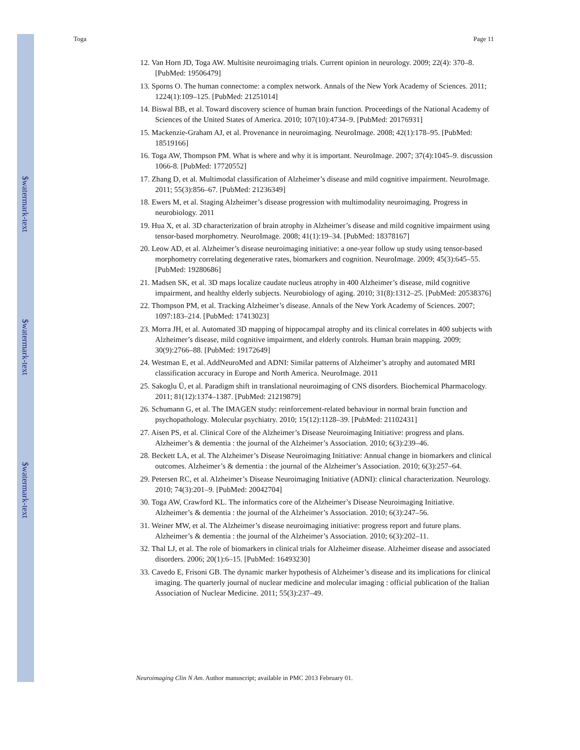$watermark-text
$watermark-text
$watermark-text
Toga Page 11
12. Van Horn JD, Toga AW. Multisite neuroimaging trials. Current opinion in neurology. 2009; 22(4): 370–8. [PubMed: 19506479]
13. Sporns O. The human connectome: a complex network. Annals of the New York Academy of Sciences. 2011; 1224(1):109–125. [PubMed: 21251014]
14. Biswal BB, et al. Toward discovery science of human brain function. Proceedings of the National Academy of Sciences of the United States of America. 2010; 107(10):4734–9. [PubMed: 20176931]
15. Mackenzie-Graham AJ, et al. Provenance in neuroimaging. NeuroImage. 2008; 42(1):178–95. [PubMed: 18519166]
16. Toga AW, Thompson PM. What is where and why it is important. NeuroImage. 2007; 37(4):1045–9. discussion 1066-8. [PubMed: 17720552]
17. Zhang D, et al. Multimodal classification of Alzheimer’s disease and mild cognitive impairment. NeuroImage. 2011; 55(3):856–67. [PubMed: 21236349]
18. Ewers M, et al. Staging Alzheimer’s disease progression with multimodality neuroimaging. Progress in neurobiology. 2011
19. Hua X, et al. 3D characterization of brain atrophy in Alzheimer’s disease and mild cognitive impairment using tensor-based morphometry. NeuroImage. 2008; 41(1):19–34. [PubMed: 18378167]
20. Leow AD, et al. Alzheimer’s disease neuroimaging initiative: a one-year follow up study using tensor-based morphometry correlating degenerative rates, biomarkers and cognition. NeuroImage. 2009; 45(3):645–55. [PubMed: 19280686]
21. Madsen SK, et al. 3D maps localize caudate nucleus atrophy in 400 Alzheimer’s disease, mild cognitive impairment, and healthy elderly subjects. Neurobiology of aging. 2010; 31(8):1312–25. [PubMed: 20538376]
22. Thompson PM, et al. Tracking Alzheimer’s disease. Annals of the New York Academy of Sciences. 2007; 1097:183–214. [PubMed: 17413023]
23. Morra JH, et al. Automated 3D mapping of hippocampal atrophy and its clinical correlates in 400 subjects with Alzheimer’s disease, mild cognitive impairment, and elderly controls. Human brain mapping. 2009; 30(9):2766–88. [PubMed: 19172649]
24. Westman E, et al. AddNeuroMed and ADNI: Similar patterns of Alzheimer’s atrophy and automated MRI classification accuracy in Europe and North America. NeuroImage. 2011
25. Sakoglu Ü, et al. Paradigm shift in translational neuroimaging of CNS disorders. Biochemical Pharmacology. 2011; 81(12):1374–1387. [PubMed: 21219879]
26. Schumann G, et al. The IMAGEN study: reinforcement-related behaviour in normal brain function and psychopathology. Molecular psychiatry. 2010; 15(12):1128–39. [PubMed: 21102431]
27. Aisen PS, et al. Clinical Core of the Alzheimer’s Disease Neuroimaging Initiative: progress and plans. Alzheimer’s & dementia : the journal of the Alzheimer’s Association. 2010; 6(3):239–46.
28. Beckett LA, et al. The Alzheimer’s Disease Neuroimaging Initiative: Annual change in biomarkers and clinical outcomes. Alzheimer’s & dementia : the journal of the Alzheimer’s Association. 2010; 6(3):257–64.
29. Petersen RC, et al. Alzheimer’s Disease Neuroimaging Initiative (ADNI): clinical characterization. Neurology. 2010; 74(3):201–9. [PubMed: 20042704]
30. Toga AW, Crawford KL. The informatics core of the Alzheimer’s Disease Neuroimaging Initiative. Alzheimer’s & dementia : the journal of the Alzheimer’s Association. 2010; 6(3):247–56.
31. Weiner MW, et al. The Alzheimer’s disease neuroimaging initiative: progress report and future plans. Alzheimer’s & dementia : the journal of the Alzheimer’s Association. 2010; 6(3):202–11.
32. Thal LJ, et al. The role of biomarkers in clinical trials for Alzheimer disease. Alzheimer disease and associated disorders. 2006; 20(1):6–15. [PubMed: 16493230]
33. Cavedo E, Frisoni GB. The dynamic marker hypothesis of Alzheimer’s disease and its implications for clinical imaging. The quarterly journal of nuclear medicine and molecular imaging : official publication of the Italian Association of Nuclear Medicine. 2011; 55(3):237–49.
Neuroimaging Clin N Am. Author manuscript; available in PMC 2013 February 01.